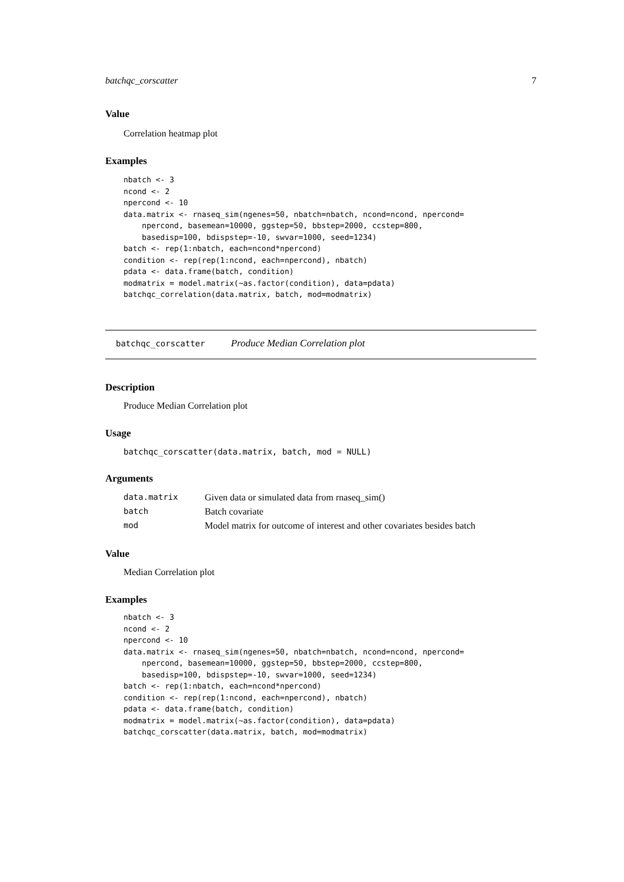batchqc_corscatter 7
Value
Correlation heatmap plot
Examples
nbatch <- 3
ncond <- 2
npercond <- 10
data.matrix <- rnaseq_sim(ngenes=50, nbatch=nbatch, ncond=ncond, npercond=
    npercond, basemean=10000, ggstep=50, bbstep=2000, ccstep=800,
    basedisp=100, bdispstep=-10, swvar=1000, seed=1234)
batch <- rep(1:nbatch, each=ncond*npercond)
condition <- rep(rep(1:ncond, each=npercond), nbatch)
pdata <- data.frame(batch, condition)
modmatrix = model.matrix(~as.factor(condition), data=pdata)
batchqc_correlation(data.matrix, batch, mod=modmatrix)
batchqc_corscatter Produce Median Correlation plot
Description
Produce Median Correlation plot
Usage
batchqc_corscatter(data.matrix, batch, mod = NULL)
Arguments
| data.matrix | Given data or simulated data from rnaseq_sim() |
| batch | Batch covariate |
| mod | Model matrix for outcome of interest and other covariates besides batch |
Value
Median Correlation plot
Examples
nbatch <- 3
ncond <- 2
npercond <- 10
data.matrix <- rnaseq_sim(ngenes=50, nbatch=nbatch, ncond=ncond, npercond=
    npercond, basemean=10000, ggstep=50, bbstep=2000, ccstep=800,
    basedisp=100, bdispstep=-10, swvar=1000, seed=1234)
batch <- rep(1:nbatch, each=ncond*npercond)
condition <- rep(rep(1:ncond, each=npercond), nbatch)
pdata <- data.frame(batch, condition)
modmatrix = model.matrix(~as.factor(condition), data=pdata)
batchqc_corscatter(data.matrix, batch, mod=modmatrix)